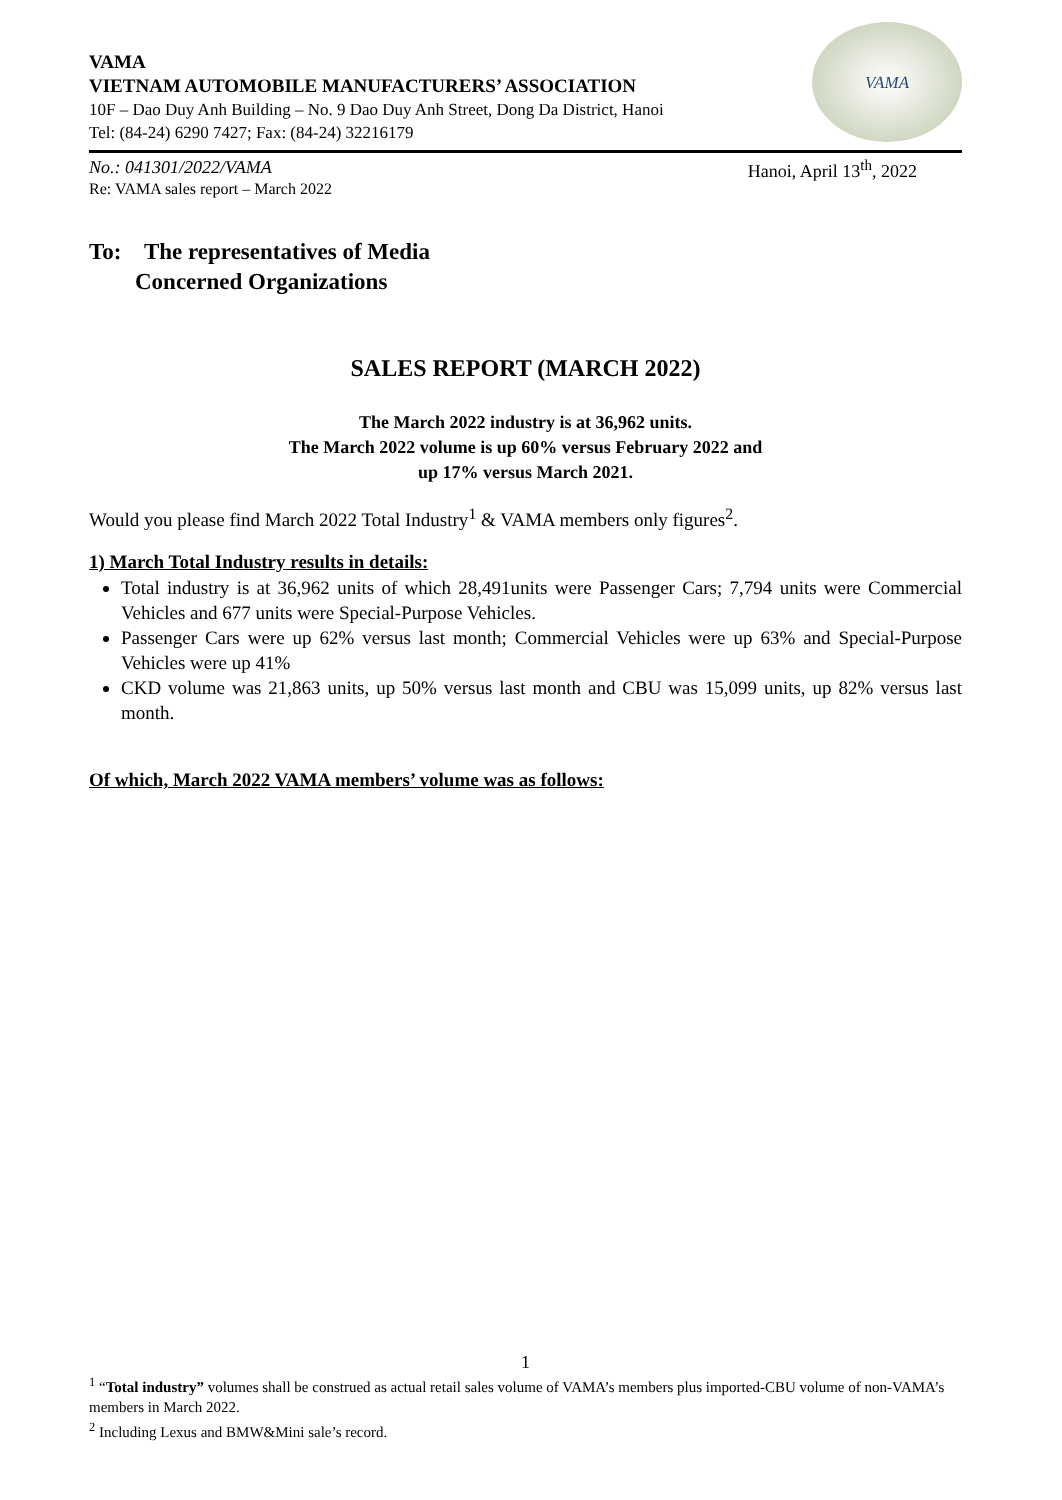VAMA
VIETNAM AUTOMOBILE MANUFACTURERS’ ASSOCIATION
10F – Dao Duy Anh Building – No. 9 Dao Duy Anh Street, Dong Da District, Hanoi
Tel: (84-24) 6290 7427; Fax: (84-24) 32216179
VAMA
No.: 041301/2022/VAMA
Re: VAMA sales report – March 2022
Hanoi, April 13<sup>th</sup>, 2022
To: The representatives of Media
Concerned Organizations
SALES REPORT (MARCH 2022)
The March 2022 industry is at 36,962 units.
The March 2022 volume is up 60% versus February 2022 and
up 17% versus March 2021.
Would you please find March 2022 Total Industry<sup>1</sup> & VAMA members only figures<sup>2</sup>.
1) March Total Industry results in details:
Total industry is at 36,962 units of which 28,491units were Passenger Cars; 7,794 units were Commercial Vehicles and 677 units were Special-Purpose Vehicles.
Passenger Cars were up 62% versus last month; Commercial Vehicles were up 63% and Special-Purpose Vehicles were up 41%
CKD volume was 21,863 units, up 50% versus last month and CBU was 15,099 units, up 82% versus last month.
Of which, March 2022 VAMA members’ volume was as follows:
1
<sup>1</sup> “Total industry” volumes shall be construed as actual retail sales volume of VAMA’s members plus imported-CBU volume of non-VAMA’s members in March 2022.
<sup>2</sup> Including Lexus and BMW&Mini sale’s record.